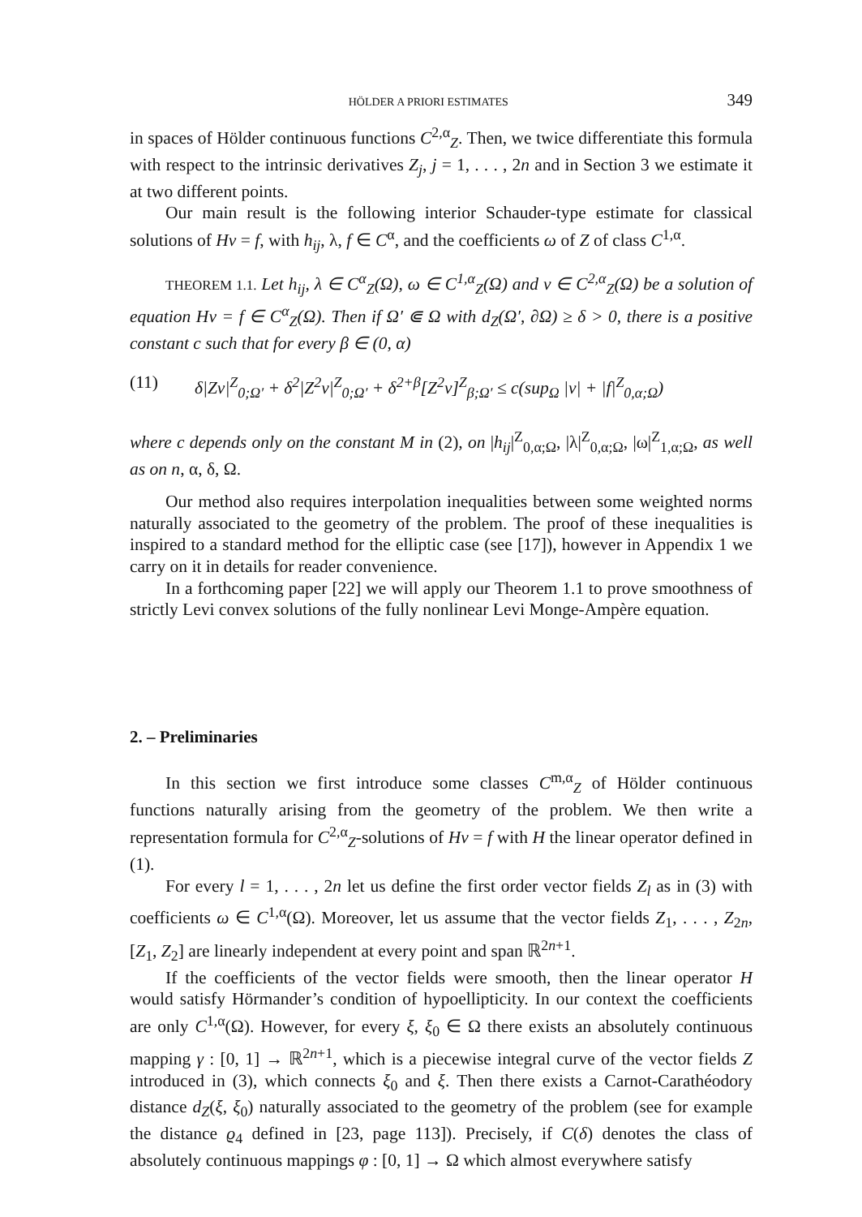HÖLDER A PRIORI ESTIMATES 349
in spaces of Hölder continuous functions C<sup>2,α</sup><sub>Z</sub>. Then, we twice differentiate this formula with respect to the intrinsic derivatives Z<sub>j</sub>, j = 1, . . . , 2n and in Section 3 we estimate it at two different points.
Our main result is the following interior Schauder-type estimate for classical solutions of Hv = f, with h<sub>ij</sub>, λ, f ∈ C<sup>α</sup>, and the coefficients ω of Z of class C<sup>1,α</sup>.
THEOREM 1.1. Let h<sub>ij</sub>, λ ∈ C<sup>α</sup><sub>Z</sub>(Ω), ω ∈ C<sup>1,α</sup><sub>Z</sub>(Ω) and v ∈ C<sup>2,α</sup><sub>Z</sub>(Ω) be a solution of equation Hv = f ∈ C<sup>α</sup><sub>Z</sub>(Ω). Then if Ω′ ⋐ Ω with d<sub>Z</sub>(Ω′, ∂Ω) ≥ δ > 0, there is a positive constant c such that for every β ∈ (0, α)
(11) δ|Zv|<sup>Z</sup><sub>0;Ω′</sub> + δ<sup>2</sup>|Z<sup>2</sup>v|<sup>Z</sup><sub>0;Ω′</sub> + δ<sup>2+β</sup>[Z<sup>2</sup>v]<sup>Z</sup><sub>β;Ω′</sub> ≤ c(sup<sub>Ω</sub> |v| + |f|<sup>Z</sup><sub>0,α;Ω</sub>)
where c depends only on the constant M in (2), on |h<sub>ij</sub>|<sup>Z</sup><sub>0,α;Ω</sub>, |λ|<sup>Z</sup><sub>0,α;Ω</sub>, |ω|<sup>Z</sup><sub>1,α;Ω</sub>, as well as on n, α, δ, Ω.
Our method also requires interpolation inequalities between some weighted norms naturally associated to the geometry of the problem. The proof of these inequalities is inspired to a standard method for the elliptic case (see [17]), however in Appendix 1 we carry on it in details for reader convenience.
In a forthcoming paper [22] we will apply our Theorem 1.1 to prove smoothness of strictly Levi convex solutions of the fully nonlinear Levi Monge-Ampère equation.
2. – Preliminaries
In this section we first introduce some classes C<sup>m,α</sup><sub>Z</sub> of Hölder continuous functions naturally arising from the geometry of the problem. We then write a representation formula for C<sup>2,α</sup><sub>Z</sub>-solutions of Hv = f with H the linear operator defined in (1).
For every l = 1, . . . , 2n let us define the first order vector fields Z<sub>l</sub> as in (3) with coefficients ω ∈ C<sup>1,α</sup>(Ω). Moreover, let us assume that the vector fields Z<sub>1</sub>, . . . , Z<sub>2n</sub>, [Z<sub>1</sub>, Z<sub>2</sub>] are linearly independent at every point and span ℝ<sup>2n+1</sup>.
If the coefficients of the vector fields were smooth, then the linear operator H would satisfy Hörmander’s condition of hypoellipticity. In our context the coefficients are only C<sup>1,α</sup>(Ω). However, for every ξ, ξ<sub>0</sub> ∈ Ω there exists an absolutely continuous mapping γ : [0, 1] → ℝ<sup>2n+1</sup>, which is a piecewise integral curve of the vector fields Z introduced in (3), which connects ξ<sub>0</sub> and ξ. Then there exists a Carnot-Carathéodory distance d<sub>Z</sub>(ξ, ξ<sub>0</sub>) naturally associated to the geometry of the problem (see for example the distance ϱ<sub>4</sub> defined in [23, page 113]). Precisely, if C(δ) denotes the class of absolutely continuous mappings φ : [0, 1] → Ω which almost everywhere satisfy